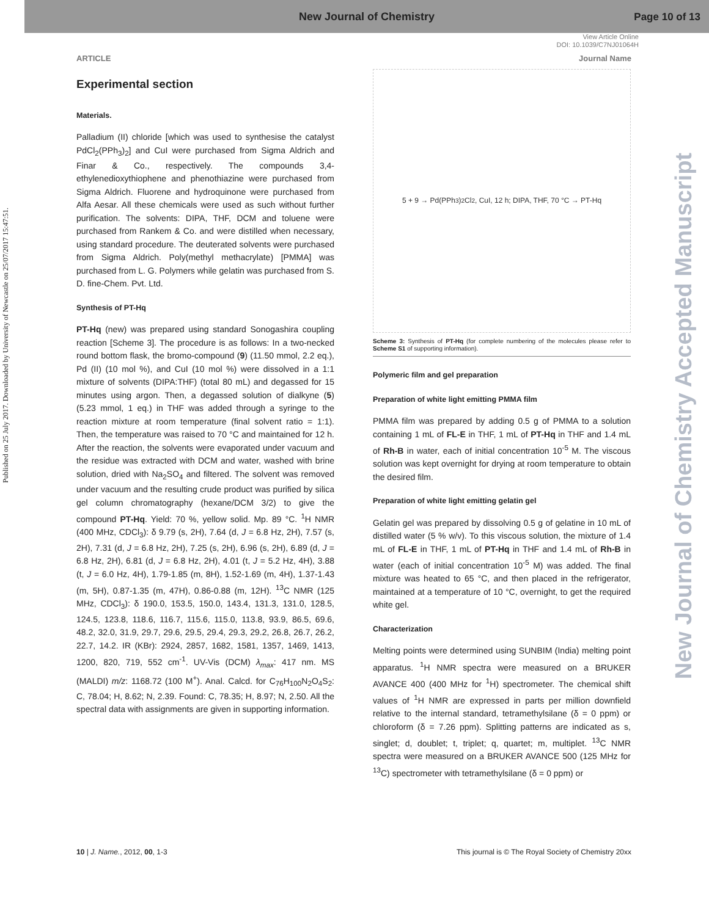New Journal of Chemistry
Page 10 of 13
View Article Online
DOI: 10.1039/C7NJ01064H
Published on 25 July 2017. Downloaded by University of Newcastle on 25/07/2017 15:47:51.
New Journal of Chemistry Accepted Manuscript
ARTICLE Journal Name
Experimental section
Materials.
Palladium (II) chloride [which was used to synthesise the catalyst PdCl<sub>2</sub>(PPh<sub>3</sub>)<sub>2</sub>] and CuI were purchased from Sigma Aldrich and Finar & Co., respectively. The compounds 3,4-ethylenedioxythiophene and phenothiazine were purchased from Sigma Aldrich. Fluorene and hydroquinone were purchased from Alfa Aesar. All these chemicals were used as such without further purification. The solvents: DIPA, THF, DCM and toluene were purchased from Rankem & Co. and were distilled when necessary, using standard procedure. The deuterated solvents were purchased from Sigma Aldrich. Poly(methyl methacrylate) [PMMA] was purchased from L. G. Polymers while gelatin was purchased from S. D. fine-Chem. Pvt. Ltd.
Synthesis of PT-Hq
PT-Hq (new) was prepared using standard Sonogashira coupling reaction [Scheme 3]. The procedure is as follows: In a two-necked round bottom flask, the bromo-compound (9) (11.50 mmol, 2.2 eq.), Pd (II) (10 mol %), and CuI (10 mol %) were dissolved in a 1:1 mixture of solvents (DIPA:THF) (total 80 mL) and degassed for 15 minutes using argon. Then, a degassed solution of dialkyne (5) (5.23 mmol, 1 eq.) in THF was added through a syringe to the reaction mixture at room temperature (final solvent ratio = 1:1). Then, the temperature was raised to 70 °C and maintained for 12 h. After the reaction, the solvents were evaporated under vacuum and the residue was extracted with DCM and water, washed with brine solution, dried with Na<sub>2</sub>SO<sub>4</sub> and filtered. The solvent was removed under vacuum and the resulting crude product was purified by silica gel column chromatography (hexane/DCM 3/2) to give the compound PT-Hq. Yield: 70 %, yellow solid. Mp. 89 °C. <sup>1</sup>H NMR (400 MHz, CDCl<sub>3</sub>): δ 9.79 (s, 2H), 7.64 (d, J = 6.8 Hz, 2H), 7.57 (s, 2H), 7.31 (d, J = 6.8 Hz, 2H), 7.25 (s, 2H), 6.96 (s, 2H), 6.89 (d, J = 6.8 Hz, 2H), 6.81 (d, J = 6.8 Hz, 2H), 4.01 (t, J = 5.2 Hz, 4H), 3.88 (t, J = 6.0 Hz, 4H), 1.79-1.85 (m, 8H), 1.52-1.69 (m, 4H), 1.37-1.43 (m, 5H), 0.87-1.35 (m, 47H), 0.86-0.88 (m, 12H). <sup>13</sup>C NMR (125 MHz, CDCl<sub>3</sub>): δ 190.0, 153.5, 150.0, 143.4, 131.3, 131.0, 128.5, 124.5, 123.8, 118.6, 116.7, 115.6, 115.0, 113.8, 93.9, 86.5, 69.6, 48.2, 32.0, 31.9, 29.7, 29.6, 29.5, 29.4, 29.3, 29.2, 26.8, 26.7, 26.2, 22.7, 14.2. IR (KBr): 2924, 2857, 1682, 1581, 1357, 1469, 1413, 1200, 820, 719, 552 cm<sup>-1</sup>. UV-Vis (DCM) λ<sub>max</sub>: 417 nm. MS (MALDI) m/z: 1168.72 (100 M<sup>+</sup>). Anal. Calcd. for C<sub>76</sub>H<sub>100</sub>N<sub>2</sub>O<sub>4</sub>S<sub>2</sub>: C, 78.04; H, 8.62; N, 2.39. Found: C, 78.35; H, 8.97; N, 2.50. All the spectral data with assignments are given in supporting information.
5 + 9 → Pd(PPh<sub>3</sub>)<sub>2</sub>Cl<sub>2</sub>, CuI, 12 h; DIPA, THF, 70 °C → PT-Hq
Scheme 3: Synthesis of PT-Hq (for complete numbering of the molecules please refer to Scheme S1 of supporting information).
Polymeric film and gel preparation
Preparation of white light emitting PMMA film
PMMA film was prepared by adding 0.5 g of PMMA to a solution containing 1 mL of FL-E in THF, 1 mL of PT-Hq in THF and 1.4 mL of Rh-B in water, each of initial concentration 10<sup>-5</sup> M. The viscous solution was kept overnight for drying at room temperature to obtain the desired film.
Preparation of white light emitting gelatin gel
Gelatin gel was prepared by dissolving 0.5 g of gelatine in 10 mL of distilled water (5 % w/v). To this viscous solution, the mixture of 1.4 mL of FL-E in THF, 1 mL of PT-Hq in THF and 1.4 mL of Rh-B in water (each of initial concentration 10<sup>-5</sup> M) was added. The final mixture was heated to 65 °C, and then placed in the refrigerator, maintained at a temperature of 10 °C, overnight, to get the required white gel.
Characterization
Melting points were determined using SUNBIM (India) melting point apparatus. <sup>1</sup>H NMR spectra were measured on a BRUKER AVANCE 400 (400 MHz for <sup>1</sup>H) spectrometer. The chemical shift values of <sup>1</sup>H NMR are expressed in parts per million downfield relative to the internal standard, tetramethylsilane (δ = 0 ppm) or chloroform (δ = 7.26 ppm). Splitting patterns are indicated as s, singlet; d, doublet; t, triplet; q, quartet; m, multiplet. <sup>13</sup>C NMR spectra were measured on a BRUKER AVANCE 500 (125 MHz for <sup>13</sup>C) spectrometer with tetramethylsilane (δ = 0 ppm) or
10 | J. Name., 2012, 00, 1-3 This journal is © The Royal Society of Chemistry 20xx